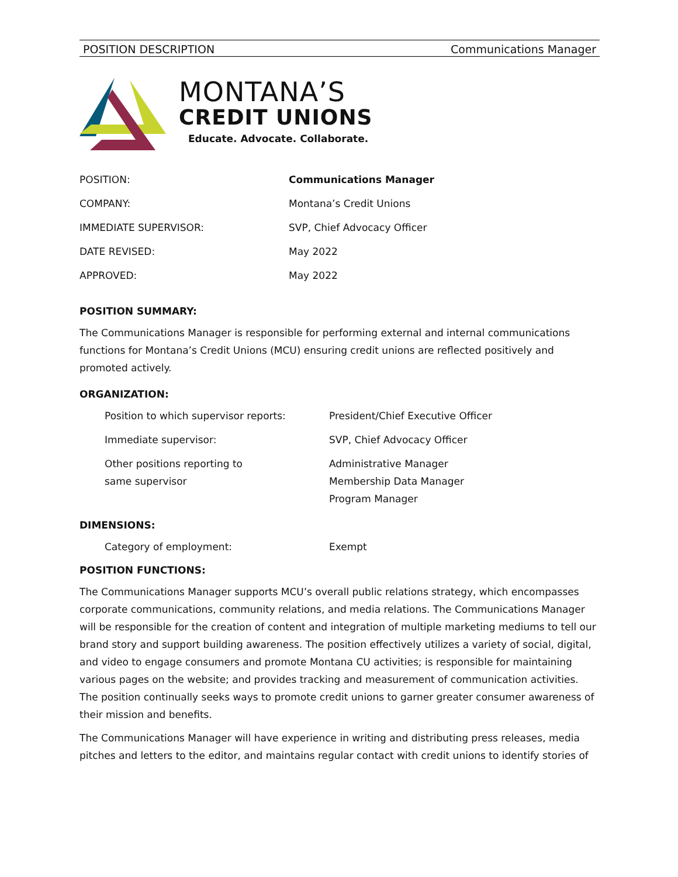POSITION DESCRIPTION Communications Manager
MONTANA’S
CREDIT UNIONS
Educate. Advocate. Collaborate.
| POSITION: | Communications Manager |
| COMPANY: | Montana’s Credit Unions |
| IMMEDIATE SUPERVISOR: | SVP, Chief Advocacy Officer |
| DATE REVISED: | May 2022 |
| APPROVED: | May 2022 |
POSITION SUMMARY:
The Communications Manager is responsible for performing external and internal communications functions for Montana’s Credit Unions (MCU) ensuring credit unions are reflected positively and promoted actively.
ORGANIZATION:
| Position to which supervisor reports: | President/Chief Executive Officer |
| Immediate supervisor: | SVP, Chief Advocacy Officer |
| Other positions reporting to same supervisor | Administrative Manager Membership Data Manager Program Manager |
DIMENSIONS:
| Category of employment: | Exempt |
POSITION FUNCTIONS:
The Communications Manager supports MCU’s overall public relations strategy, which encompasses corporate communications, community relations, and media relations. The Communications Manager will be responsible for the creation of content and integration of multiple marketing mediums to tell our brand story and support building awareness. The position effectively utilizes a variety of social, digital, and video to engage consumers and promote Montana CU activities; is responsible for maintaining various pages on the website; and provides tracking and measurement of communication activities. The position continually seeks ways to promote credit unions to garner greater consumer awareness of their mission and benefits.
The Communications Manager will have experience in writing and distributing press releases, media pitches and letters to the editor, and maintains regular contact with credit unions to identify stories of